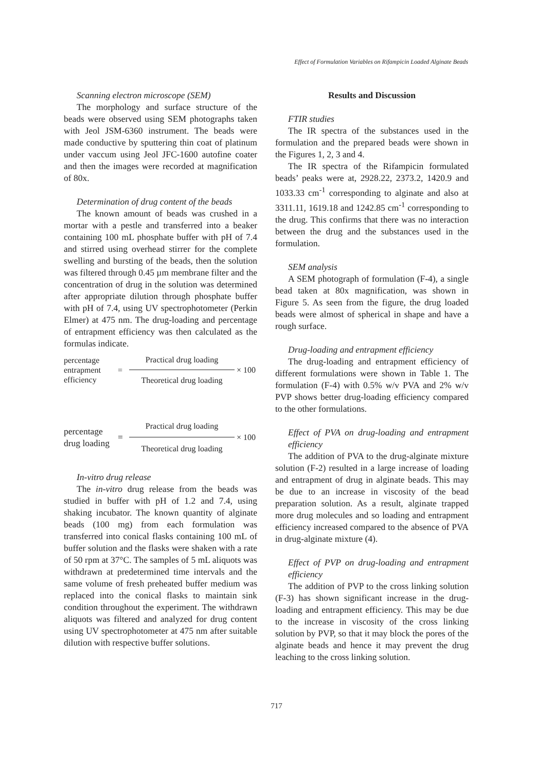Effect of Formulation Variables on Rifampicin Loaded Alginate Beads
Scanning electron microscope (SEM)
The morphology and surface structure of the beads were observed using SEM photographs taken with Jeol JSM-6360 instrument. The beads were made conductive by sputtering thin coat of platinum under vaccum using Jeol JFC-1600 autofine coater and then the images were recorded at magnification of 80x.
Determination of drug content of the beads
The known amount of beads was crushed in a mortar with a pestle and transferred into a beaker containing 100 mL phosphate buffer with pH of 7.4 and stirred using overhead stirrer for the complete swelling and bursting of the beads, then the solution was filtered through 0.45 µm membrane filter and the concentration of drug in the solution was determined after appropriate dilution through phosphate buffer with pH of 7.4, using UV spectrophotometer (Perkin Elmer) at 475 nm. The drug-loading and percentage of entrapment efficiency was then calculated as the formulas indicate.
percentage
entrapment
efficiency
=
Practical drug loading
Theoretical drug loading
× 100
percentage
drug loading
=
Practical drug loading
Theoretical drug loading
× 100
In-vitro drug release
The in-vitro drug release from the beads was studied in buffer with pH of 1.2 and 7.4, using shaking incubator. The known quantity of alginate beads (100 mg) from each formulation was transferred into conical flasks containing 100 mL of buffer solution and the flasks were shaken with a rate of 50 rpm at 37°C. The samples of 5 mL aliquots was withdrawn at predetermined time intervals and the same volume of fresh preheated buffer medium was replaced into the conical flasks to maintain sink condition throughout the experiment. The withdrawn aliquots was filtered and analyzed for drug content using UV spectrophotometer at 475 nm after suitable dilution with respective buffer solutions.
Results and Discussion
FTIR studies
The IR spectra of the substances used in the formulation and the prepared beads were shown in the Figures 1, 2, 3 and 4.
The IR spectra of the Rifampicin formulated beads’ peaks were at, 2928.22, 2373.2, 1420.9 and 1033.33 cm<sup>-1</sup> corresponding to alginate and also at 3311.11, 1619.18 and 1242.85 cm<sup>-1</sup> corresponding to the drug. This confirms that there was no interaction between the drug and the substances used in the formulation.
SEM analysis
A SEM photograph of formulation (F-4), a single bead taken at 80x magnification, was shown in Figure 5. As seen from the figure, the drug loaded beads were almost of spherical in shape and have a rough surface.
Drug-loading and entrapment efficiency
The drug-loading and entrapment efficiency of different formulations were shown in Table 1. The formulation (F-4) with 0.5% w/v PVA and 2% w/v PVP shows better drug-loading efficiency compared to the other formulations.
Effect of PVA on drug-loading and entrapment efficiency
The addition of PVA to the drug-alginate mixture solution (F-2) resulted in a large increase of loading and entrapment of drug in alginate beads. This may be due to an increase in viscosity of the bead preparation solution. As a result, alginate trapped more drug molecules and so loading and entrapment efficiency increased compared to the absence of PVA in drug-alginate mixture (4).
Effect of PVP on drug-loading and entrapment efficiency
The addition of PVP to the cross linking solution (F-3) has shown significant increase in the drug-loading and entrapment efficiency. This may be due to the increase in viscosity of the cross linking solution by PVP, so that it may block the pores of the alginate beads and hence it may prevent the drug leaching to the cross linking solution.
717